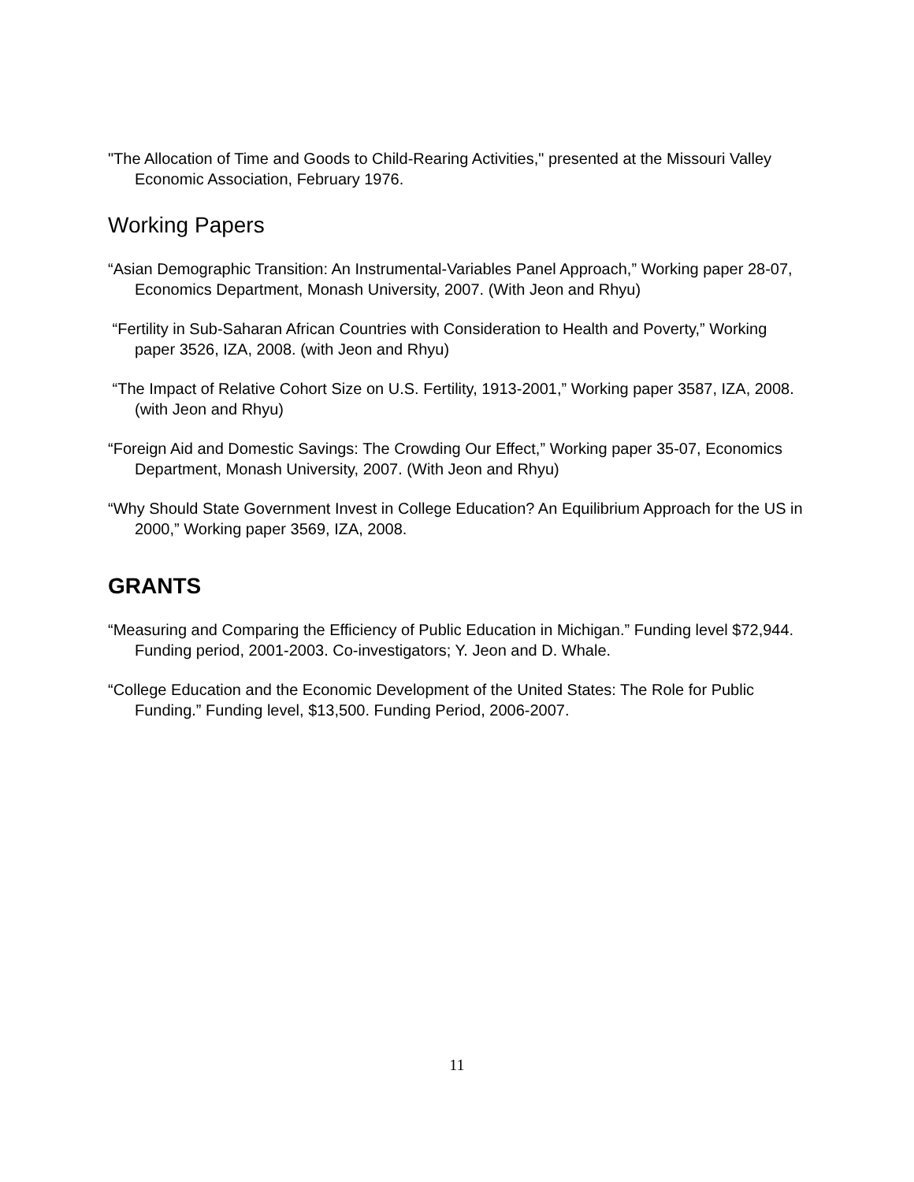"The Allocation of Time and Goods to Child-Rearing Activities," presented at the Missouri Valley Economic Association, February 1976.
Working Papers
“Asian Demographic Transition: An Instrumental-Variables Panel Approach,” Working paper 28-07, Economics Department, Monash University, 2007. (With Jeon and Rhyu)
“Fertility in Sub-Saharan African Countries with Consideration to Health and Poverty,” Working paper 3526, IZA, 2008. (with Jeon and Rhyu)
“The Impact of Relative Cohort Size on U.S. Fertility, 1913-2001,” Working paper 3587, IZA, 2008. (with Jeon and Rhyu)
“Foreign Aid and Domestic Savings: The Crowding Our Effect,” Working paper 35-07, Economics Department, Monash University, 2007. (With Jeon and Rhyu)
“Why Should State Government Invest in College Education? An Equilibrium Approach for the US in 2000,” Working paper 3569, IZA, 2008.
GRANTS
“Measuring and Comparing the Efficiency of Public Education in Michigan.” Funding level $72,944. Funding period, 2001-2003. Co-investigators; Y. Jeon and D. Whale.
“College Education and the Economic Development of the United States: The Role for Public Funding.” Funding level, $13,500. Funding Period, 2006-2007.
11